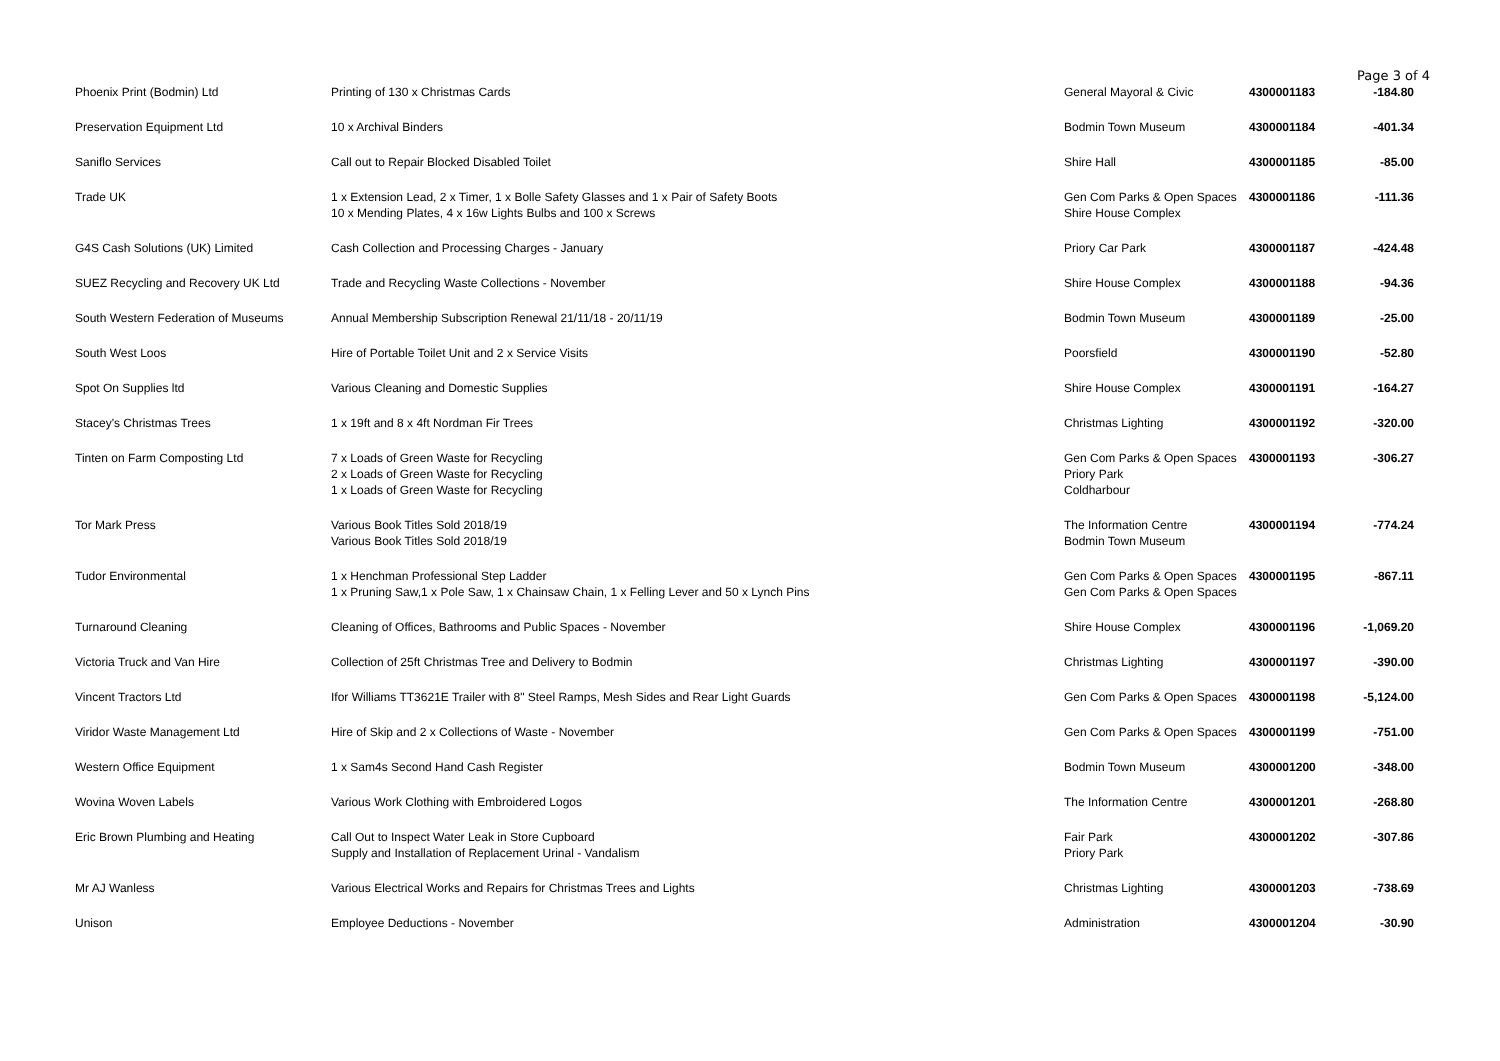Page 3 of 4
| Phoenix Print (Bodmin) Ltd | Printing of 130 x Christmas Cards | General Mayoral & Civic | 4300001183 | -184.80 |
| Preservation Equipment Ltd | 10 x Archival Binders | Bodmin Town Museum | 4300001184 | -401.34 |
| Saniflo Services | Call out to Repair Blocked Disabled Toilet | Shire Hall | 4300001185 | -85.00 |
| Trade UK | 1 x Extension Lead, 2 x Timer, 1 x Bolle Safety Glasses and 1 x Pair of Safety Boots 10 x Mending Plates, 4 x 16w Lights Bulbs and 100 x Screws | Gen Com Parks & Open Spaces Shire House Complex | 4300001186 | -111.36 |
| G4S Cash Solutions (UK) Limited | Cash Collection and Processing Charges - January | Priory Car Park | 4300001187 | -424.48 |
| SUEZ Recycling and Recovery UK Ltd | Trade and Recycling Waste Collections - November | Shire House Complex | 4300001188 | -94.36 |
| South Western Federation of Museums | Annual Membership Subscription Renewal 21/11/18 - 20/11/19 | Bodmin Town Museum | 4300001189 | -25.00 |
| South West Loos | Hire of Portable Toilet Unit and 2 x Service Visits | Poorsfield | 4300001190 | -52.80 |
| Spot On Supplies ltd | Various Cleaning and Domestic Supplies | Shire House Complex | 4300001191 | -164.27 |
| Stacey's Christmas Trees | 1 x 19ft and 8 x 4ft Nordman Fir Trees | Christmas Lighting | 4300001192 | -320.00 |
| Tinten on Farm Composting Ltd | 7 x Loads of Green Waste for Recycling 2 x Loads of Green Waste for Recycling 1 x Loads of Green Waste for Recycling | Gen Com Parks & Open Spaces Priory Park Coldharbour | 4300001193 | -306.27 |
| Tor Mark Press | Various Book Titles Sold 2018/19 Various Book Titles Sold 2018/19 | The Information Centre Bodmin Town Museum | 4300001194 | -774.24 |
| Tudor Environmental | 1 x Henchman Professional Step Ladder 1 x Pruning Saw,1 x Pole Saw, 1 x Chainsaw Chain, 1 x Felling Lever and 50 x Lynch Pins | Gen Com Parks & Open Spaces Gen Com Parks & Open Spaces | 4300001195 | -867.11 |
| Turnaround Cleaning | Cleaning of Offices, Bathrooms and Public Spaces - November | Shire House Complex | 4300001196 | -1,069.20 |
| Victoria Truck and Van Hire | Collection of 25ft Christmas Tree and Delivery to Bodmin | Christmas Lighting | 4300001197 | -390.00 |
| Vincent Tractors Ltd | Ifor Williams TT3621E Trailer with 8" Steel Ramps, Mesh Sides and Rear Light Guards | Gen Com Parks & Open Spaces | 4300001198 | -5,124.00 |
| Viridor Waste Management Ltd | Hire of Skip and 2 x Collections of Waste - November | Gen Com Parks & Open Spaces | 4300001199 | -751.00 |
| Western Office Equipment | 1 x Sam4s Second Hand Cash Register | Bodmin Town Museum | 4300001200 | -348.00 |
| Wovina Woven Labels | Various Work Clothing with Embroidered Logos | The Information Centre | 4300001201 | -268.80 |
| Eric Brown Plumbing and Heating | Call Out to Inspect Water Leak in Store Cupboard Supply and Installation of Replacement Urinal - Vandalism | Fair Park Priory Park | 4300001202 | -307.86 |
| Mr AJ Wanless | Various Electrical Works and Repairs for Christmas Trees and Lights | Christmas Lighting | 4300001203 | -738.69 |
| Unison | Employee Deductions - November | Administration | 4300001204 | -30.90 |